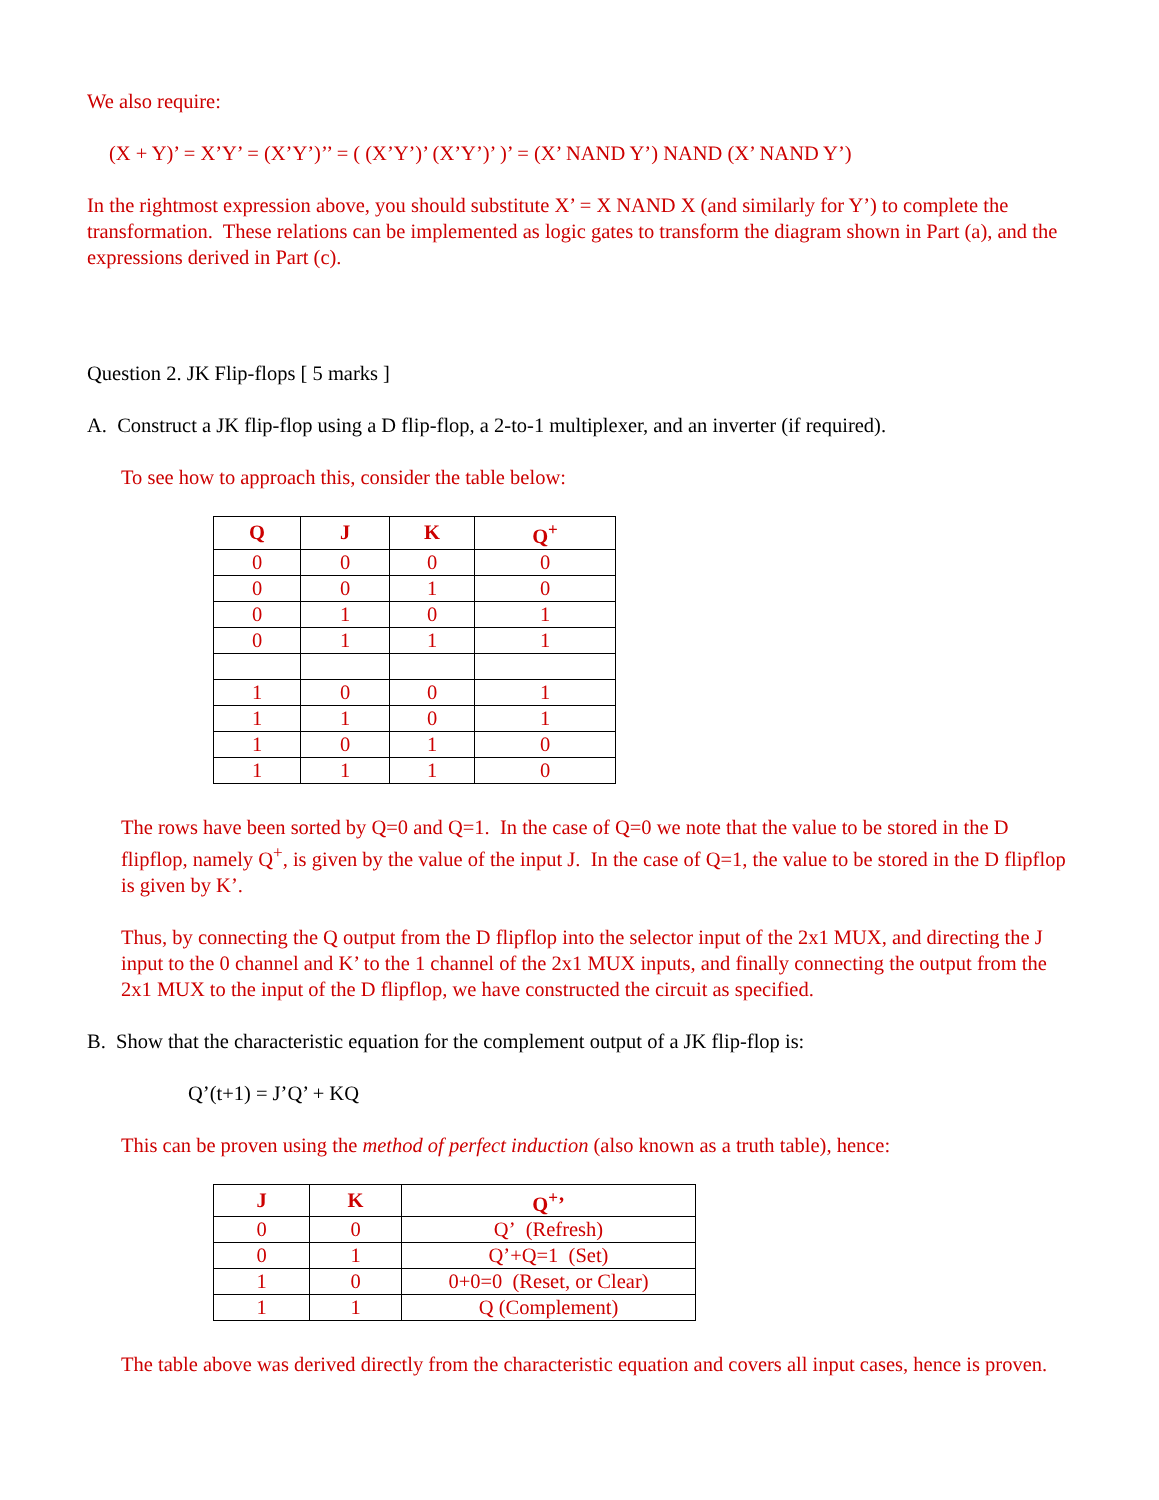We also require:
(X + Y)’ = X’Y’ = (X’Y’)’’ = ( (X’Y’)’ (X’Y’)’ )’ = (X’ NAND Y’) NAND (X’ NAND Y’)
In the rightmost expression above, you should substitute X’ = X NAND X (and similarly for Y’) to complete the transformation. These relations can be implemented as logic gates to transform the diagram shown in Part (a), and the expressions derived in Part (c).
Question 2. JK Flip-flops [ 5 marks ]
A. Construct a JK flip-flop using a D flip-flop, a 2-to-1 multiplexer, and an inverter (if required).
To see how to approach this, consider the table below:
| Q | J | K | Q<sup>+</sup> |
| --- | --- | --- | --- |
| 0 | 0 | 0 | 0 |
| 0 | 0 | 1 | 0 |
| 0 | 1 | 0 | 1 |
| 0 | 1 | 1 | 1 |
| 1 | 0 | 0 | 1 |
| 1 | 1 | 0 | 1 |
| 1 | 0 | 1 | 0 |
| 1 | 1 | 1 | 0 |
The rows have been sorted by Q=0 and Q=1. In the case of Q=0 we note that the value to be stored in the D flipflop, namely Q<sup>+</sup>, is given by the value of the input J. In the case of Q=1, the value to be stored in the D flipflop is given by K’.
Thus, by connecting the Q output from the D flipflop into the selector input of the 2x1 MUX, and directing the J input to the 0 channel and K’ to the 1 channel of the 2x1 MUX inputs, and finally connecting the output from the 2x1 MUX to the input of the D flipflop, we have constructed the circuit as specified.
B. Show that the characteristic equation for the complement output of a JK flip-flop is:
Q’(t+1) = J’Q’ + KQ
This can be proven using the method of perfect induction (also known as a truth table), hence:
| J | K | Q<sup>+</sup>’ |
| --- | --- | --- |
| 0 | 0 | Q’ (Refresh) |
| 0 | 1 | Q’+Q=1 (Set) |
| 1 | 0 | 0+0=0 (Reset, or Clear) |
| 1 | 1 | Q (Complement) |
The table above was derived directly from the characteristic equation and covers all input cases, hence is proven.